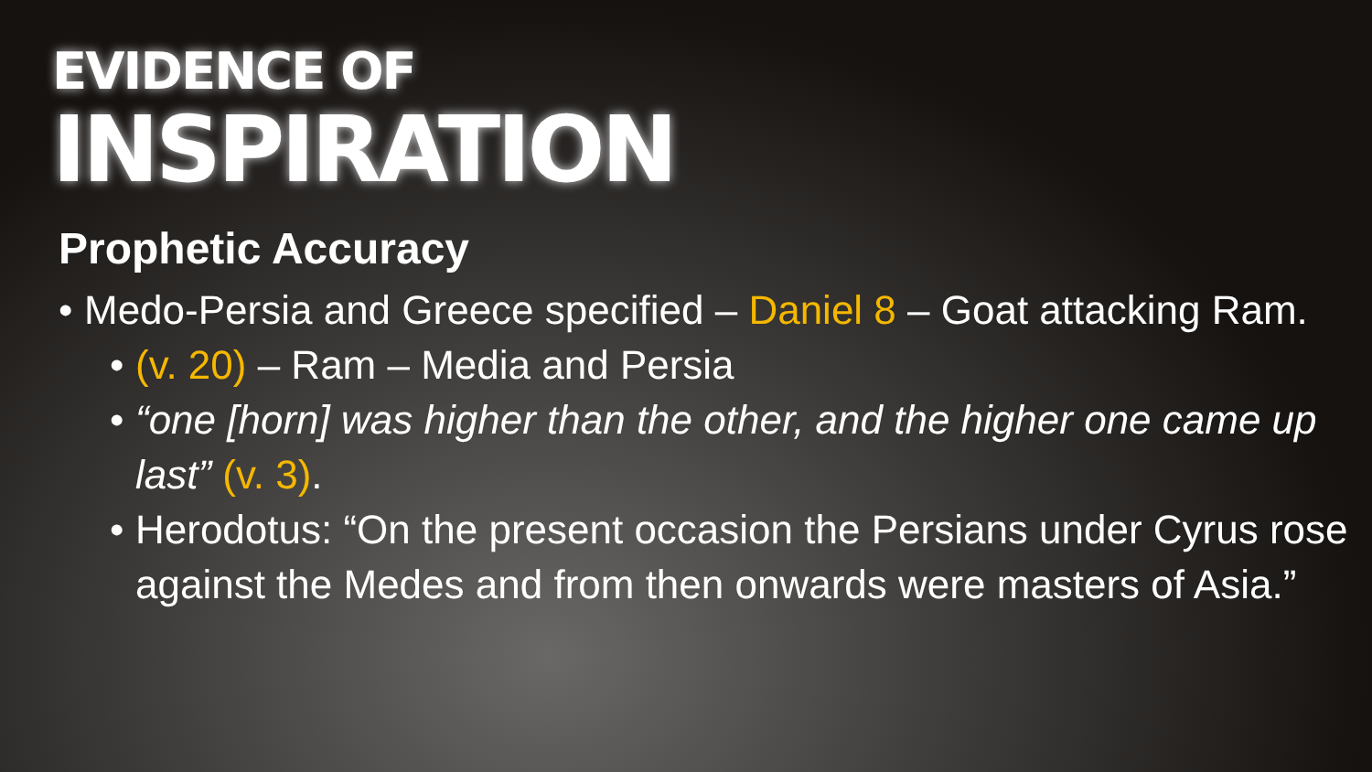EVIDENCE OF
INSPIRATION
Prophetic Accuracy
• Medo-Persia and Greece specified – Daniel 8 – Goat attacking Ram.
• (v. 20) – Ram – Media and Persia
• “one [horn] was higher than the other, and the higher one came up last” (v. 3).
• Herodotus: “On the present occasion the Persians under Cyrus rose against the Medes and from then onwards were masters of Asia.”